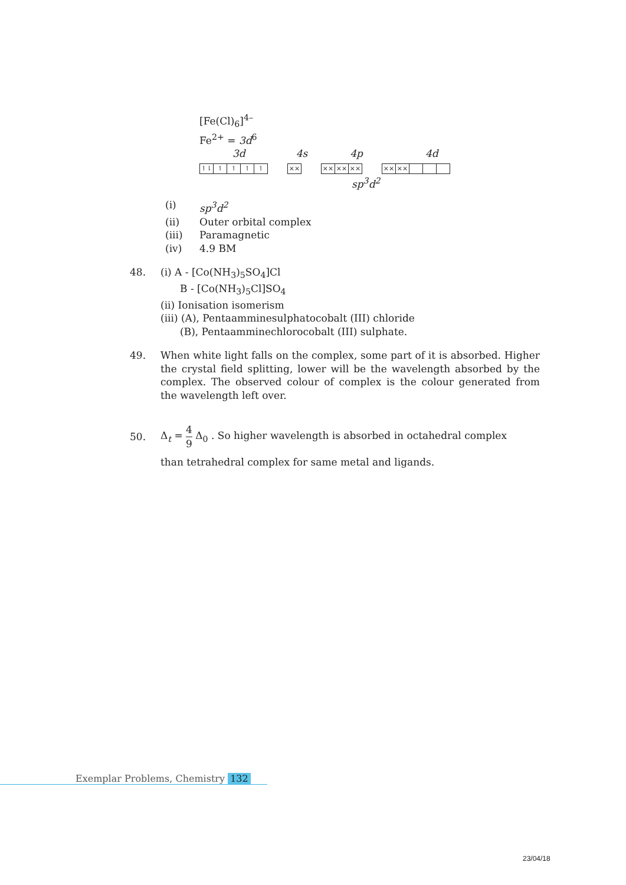[Fe(Cl)<sub>6</sub>]<sup>4–</sup>
Fe<sup>2+</sup> = 3d<sup>6</sup>
3d 4s 4p 4d
↿⇂ ↿ ↿ ↿ ↿ ×× ×× ×× ×× ×× ××
sp<sup>3</sup>d<sup>2</sup>
(i) sp<sup>3</sup>d<sup>2</sup>
(ii) Outer orbital complex
(iii) Paramagnetic
(iv) 4.9 BM
48. (i) A - [Co(NH<sub>3</sub>)<sub>5</sub>SO<sub>4</sub>]Cl
B - [Co(NH<sub>3</sub>)<sub>5</sub>Cl]SO<sub>4</sub>
(ii) Ionisation isomerism
(iii) (A), Pentaamminesulphatocobalt (III) chloride
(B), Pentaamminechlorocobalt (III) sulphate.
49. When white light falls on the complex, some part of it is absorbed. Higher the crystal field splitting, lower will be the wavelength absorbed by the complex. The observed colour of complex is the colour generated from the wavelength left over.
50.
Δ<sub>t</sub> = 4 9 Δ<sub>0</sub> . So higher wavelength is absorbed in octahedral complex
than tetrahedral complex for same metal and ligands.
Exemplar Problems, Chemistry 132
23/04/18